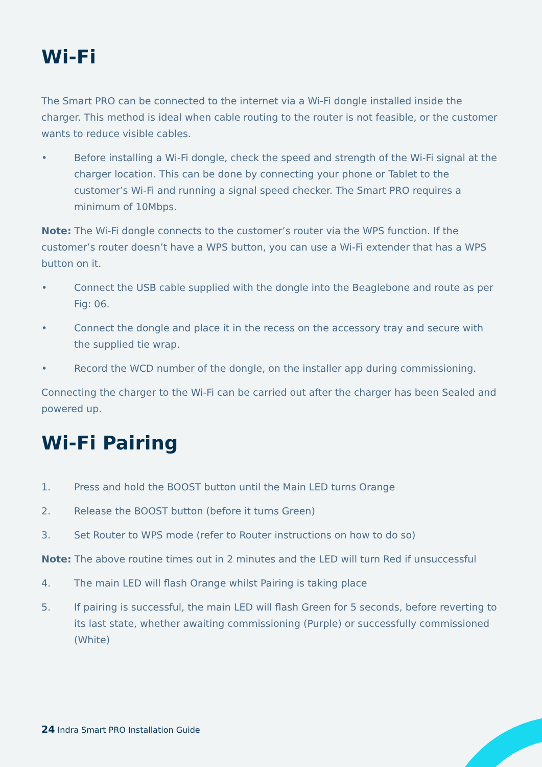Wi-Fi
The Smart PRO can be connected to the internet via a Wi-Fi dongle installed inside the charger. This method is ideal when cable routing to the router is not feasible, or the customer wants to reduce visible cables.
• Before installing a Wi-Fi dongle, check the speed and strength of the Wi-Fi signal at the charger location. This can be done by connecting your phone or Tablet to the customer’s Wi-Fi and running a signal speed checker. The Smart PRO requires a minimum of 10Mbps.
Note: The Wi-Fi dongle connects to the customer’s router via the WPS function. If the customer’s router doesn’t have a WPS button, you can use a Wi-Fi extender that has a WPS button on it.
• Connect the USB cable supplied with the dongle into the Beaglebone and route as per Fig: 06.
• Connect the dongle and place it in the recess on the accessory tray and secure with the supplied tie wrap.
• Record the WCD number of the dongle, on the installer app during commissioning.
Connecting the charger to the Wi-Fi can be carried out after the charger has been Sealed and powered up.
Wi-Fi Pairing
1. Press and hold the BOOST button until the Main LED turns Orange
2. Release the BOOST button (before it turns Green)
3. Set Router to WPS mode (refer to Router instructions on how to do so)
Note: The above routine times out in 2 minutes and the LED will turn Red if unsuccessful
4. The main LED will flash Orange whilst Pairing is taking place
5. If pairing is successful, the main LED will flash Green for 5 seconds, before reverting to its last state, whether awaiting commissioning (Purple) or successfully commissioned (White)
24 Indra Smart PRO Installation Guide